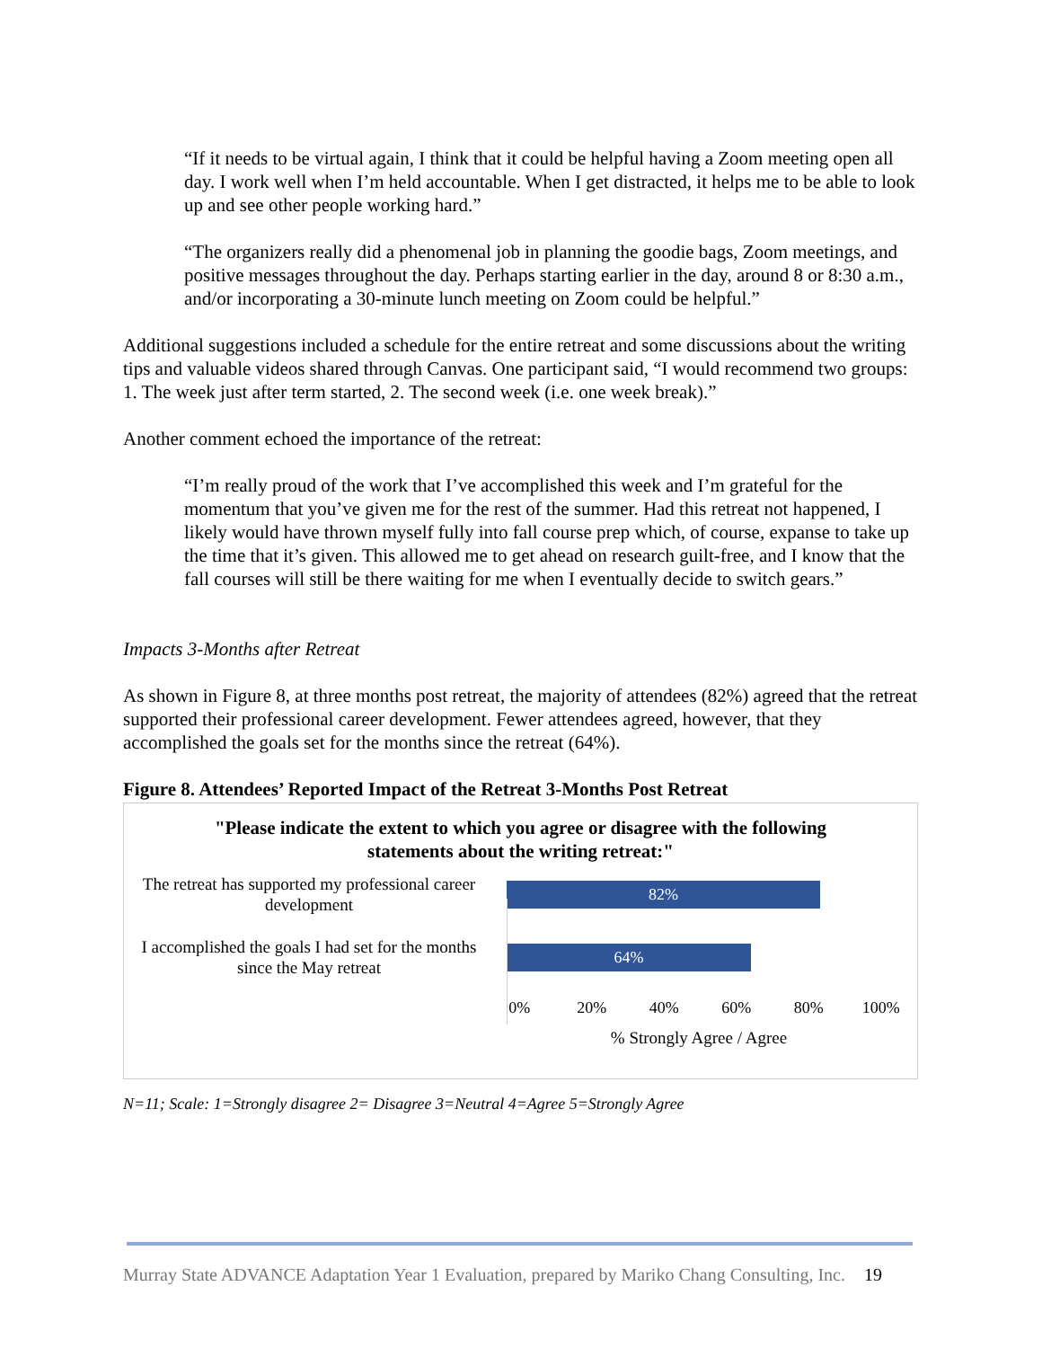“If it needs to be virtual again, I think that it could be helpful having a Zoom meeting open all day. I work well when I’m held accountable. When I get distracted, it helps me to be able to look up and see other people working hard.”
“The organizers really did a phenomenal job in planning the goodie bags, Zoom meetings, and positive messages throughout the day. Perhaps starting earlier in the day, around 8 or 8:30 a.m., and/or incorporating a 30-minute lunch meeting on Zoom could be helpful.”
Additional suggestions included a schedule for the entire retreat and some discussions about the writing tips and valuable videos shared through Canvas. One participant said, “I would recommend two groups: 1. The week just after term started, 2. The second week (i.e. one week break).”
Another comment echoed the importance of the retreat:
“I’m really proud of the work that I’ve accomplished this week and I’m grateful for the momentum that you’ve given me for the rest of the summer. Had this retreat not happened, I likely would have thrown myself fully into fall course prep which, of course, expanse to take up the time that it’s given. This allowed me to get ahead on research guilt-free, and I know that the fall courses will still be there waiting for me when I eventually decide to switch gears.”
Impacts 3-Months after Retreat
As shown in Figure 8, at three months post retreat, the majority of attendees (82%) agreed that the retreat supported their professional career development. Fewer attendees agreed, however, that they accomplished the goals set for the months since the retreat (64%).
Figure 8. Attendees’ Reported Impact of the Retreat 3-Months Post Retreat
"Please indicate the extent to which you agree or disagree with the following
statements about the writing retreat:"
The retreat has supported my professional career development
82%
I accomplished the goals I had set for the months since the May retreat
64%
0% 20% 40% 60% 80% 100%
% Strongly Agree / Agree
N=11; Scale: 1=Strongly disagree 2= Disagree 3=Neutral 4=Agree 5=Strongly Agree
Murray State ADVANCE Adaptation Year 1 Evaluation, prepared by Mariko Chang Consulting, Inc. 19